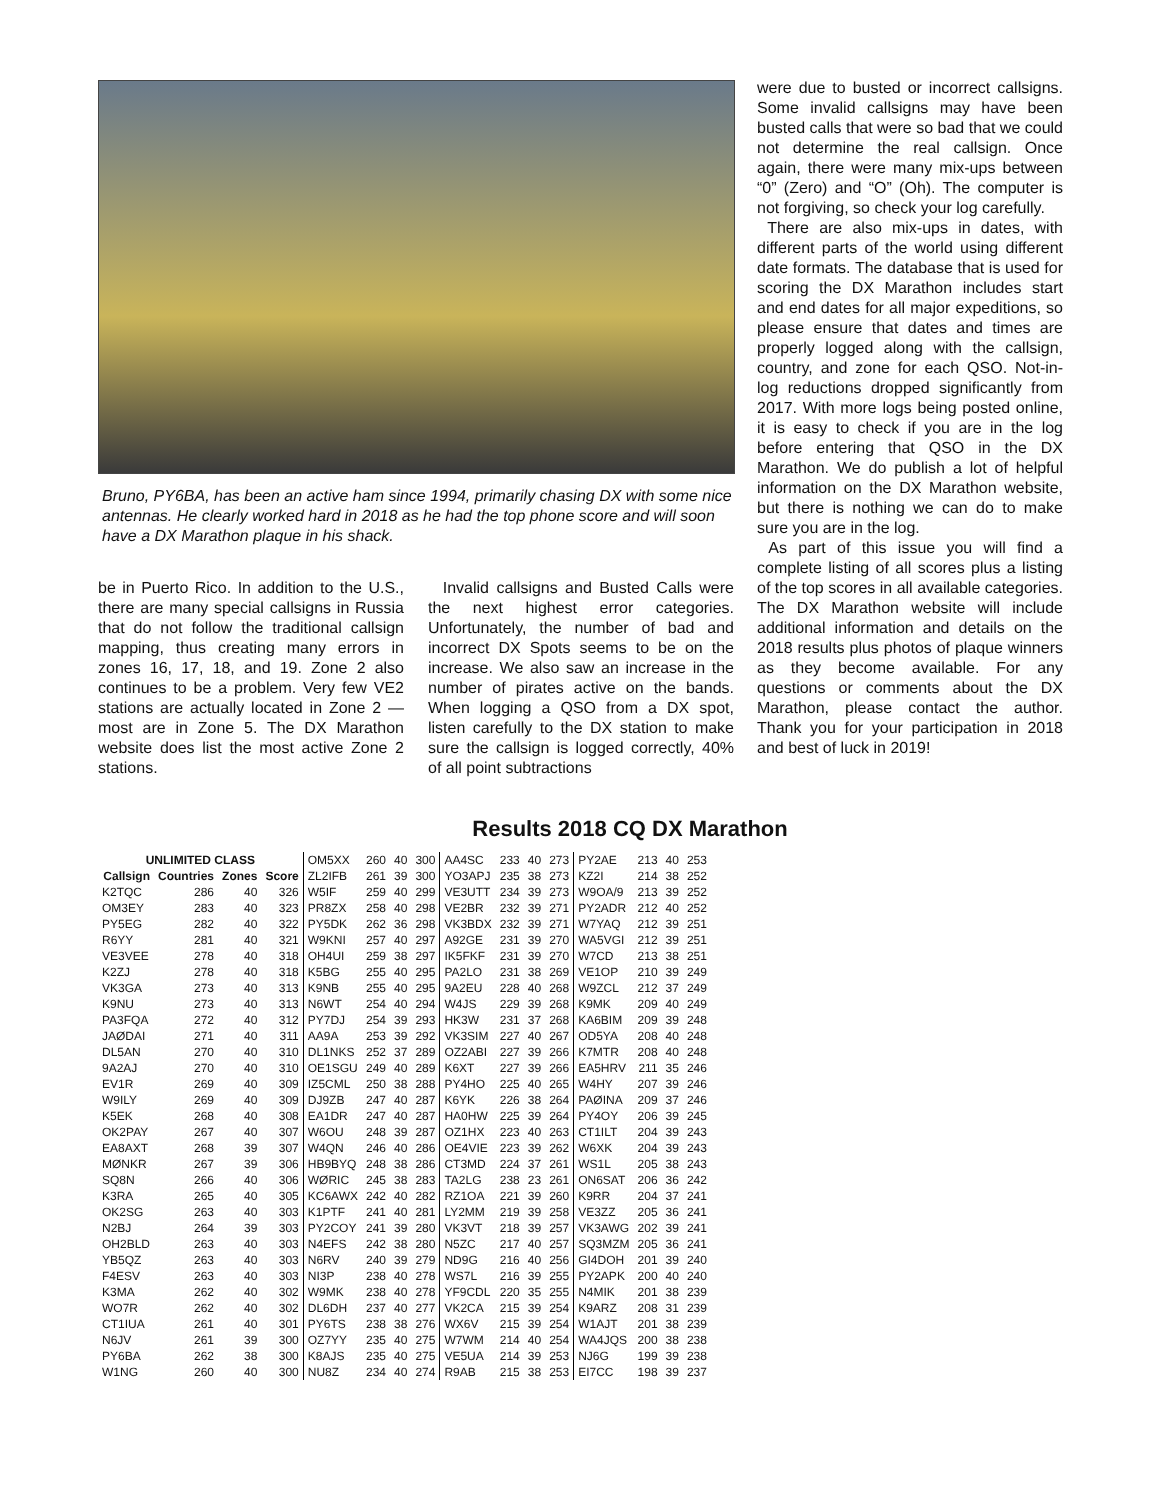Bruno, PY6BA, has been an active ham since 1994, primarily chasing DX with some nice antennas. He clearly worked hard in 2018 as he had the top phone score and will soon have a DX Marathon plaque in his shack.
were due to busted or incorrect callsigns. Some invalid callsigns may have been busted calls that were so bad that we could not determine the real callsign. Once again, there were many mix-ups between “0” (Zero) and “O” (Oh). The computer is not forgiving, so check your log carefully.
There are also mix-ups in dates, with different parts of the world using different date formats. The database that is used for scoring the DX Marathon includes start and end dates for all major expeditions, so please ensure that dates and times are properly logged along with the callsign, country, and zone for each QSO. Not-in-log reductions dropped significantly from 2017. With more logs being posted online, it is easy to check if you are in the log before entering that QSO in the DX Marathon. We do publish a lot of helpful information on the DX Marathon website, but there is nothing we can do to make sure you are in the log.
As part of this issue you will find a complete listing of all scores plus a listing of the top scores in all available categories. The DX Marathon website will include additional information and details on the 2018 results plus photos of plaque winners as they become available. For any questions or comments about the DX Marathon, please contact the author. Thank you for your participation in 2018 and best of luck in 2019!
be in Puerto Rico. In addition to the U.S., there are many special callsigns in Russia that do not follow the traditional callsign mapping, thus creating many errors in zones 16, 17, 18, and 19. Zone 2 also continues to be a problem. Very few VE2 stations are actually located in Zone 2 — most are in Zone 5. The DX Marathon website does list the most active Zone 2 stations.
Invalid callsigns and Busted Calls were the next highest error categories. Unfortunately, the number of bad and incorrect DX Spots seems to be on the increase. We also saw an increase in the number of pirates active on the bands. When logging a QSO from a DX spot, listen carefully to the DX station to make sure the callsign is logged correctly, 40% of all point subtractions
Results 2018 CQ DX Marathon
| UNLIMITED CLASS | | | | OM5XX | 260 | 40 | 300 | AA4SC | 233 | 40 | 273 | PY2AE | 213 | 40 | 253 |
| Callsign | Countries | Zones | Score | ZL2IFB | 261 | 39 | 300 | YO3APJ | 235 | 38 | 273 | KZ2I | 214 | 38 | 252 |
| K2TQC | 286 | 40 | 326 | W5IF | 259 | 40 | 299 | VE3UTT | 234 | 39 | 273 | W9OA/9 | 213 | 39 | 252 |
| OM3EY | 283 | 40 | 323 | PR8ZX | 258 | 40 | 298 | VE2BR | 232 | 39 | 271 | PY2ADR | 212 | 40 | 252 |
| PY5EG | 282 | 40 | 322 | PY5DK | 262 | 36 | 298 | VK3BDX | 232 | 39 | 271 | W7YAQ | 212 | 39 | 251 |
| R6YY | 281 | 40 | 321 | W9KNI | 257 | 40 | 297 | A92GE | 231 | 39 | 270 | WA5VGI | 212 | 39 | 251 |
| VE3VEE | 278 | 40 | 318 | OH4UI | 259 | 38 | 297 | IK5FKF | 231 | 39 | 270 | W7CD | 213 | 38 | 251 |
| K2ZJ | 278 | 40 | 318 | K5BG | 255 | 40 | 295 | PA2LO | 231 | 38 | 269 | VE1OP | 210 | 39 | 249 |
| VK3GA | 273 | 40 | 313 | K9NB | 255 | 40 | 295 | 9A2EU | 228 | 40 | 268 | W9ZCL | 212 | 37 | 249 |
| K9NU | 273 | 40 | 313 | N6WT | 254 | 40 | 294 | W4JS | 229 | 39 | 268 | K9MK | 209 | 40 | 249 |
| PA3FQA | 272 | 40 | 312 | PY7DJ | 254 | 39 | 293 | HK3W | 231 | 37 | 268 | KA6BIM | 209 | 39 | 248 |
| JAØDAI | 271 | 40 | 311 | AA9A | 253 | 39 | 292 | VK3SIM | 227 | 40 | 267 | OD5YA | 208 | 40 | 248 |
| DL5AN | 270 | 40 | 310 | DL1NKS | 252 | 37 | 289 | OZ2ABI | 227 | 39 | 266 | K7MTR | 208 | 40 | 248 |
| 9A2AJ | 270 | 40 | 310 | OE1SGU | 249 | 40 | 289 | K6XT | 227 | 39 | 266 | EA5HRV | 211 | 35 | 246 |
| EV1R | 269 | 40 | 309 | IZ5CML | 250 | 38 | 288 | PY4HO | 225 | 40 | 265 | W4HY | 207 | 39 | 246 |
| W9ILY | 269 | 40 | 309 | DJ9ZB | 247 | 40 | 287 | K6YK | 226 | 38 | 264 | PAØINA | 209 | 37 | 246 |
| K5EK | 268 | 40 | 308 | EA1DR | 247 | 40 | 287 | HA0HW | 225 | 39 | 264 | PY4OY | 206 | 39 | 245 |
| OK2PAY | 267 | 40 | 307 | W6OU | 248 | 39 | 287 | OZ1HX | 223 | 40 | 263 | CT1ILT | 204 | 39 | 243 |
| EA8AXT | 268 | 39 | 307 | W4QN | 246 | 40 | 286 | OE4VIE | 223 | 39 | 262 | W6XK | 204 | 39 | 243 |
| MØNKR | 267 | 39 | 306 | HB9BYQ | 248 | 38 | 286 | CT3MD | 224 | 37 | 261 | WS1L | 205 | 38 | 243 |
| SQ8N | 266 | 40 | 306 | WØRIC | 245 | 38 | 283 | TA2LG | 238 | 23 | 261 | ON6SAT | 206 | 36 | 242 |
| K3RA | 265 | 40 | 305 | KC6AWX | 242 | 40 | 282 | RZ1OA | 221 | 39 | 260 | K9RR | 204 | 37 | 241 |
| OK2SG | 263 | 40 | 303 | K1PTF | 241 | 40 | 281 | LY2MM | 219 | 39 | 258 | VE3ZZ | 205 | 36 | 241 |
| N2BJ | 264 | 39 | 303 | PY2COY | 241 | 39 | 280 | VK3VT | 218 | 39 | 257 | VK3AWG | 202 | 39 | 241 |
| OH2BLD | 263 | 40 | 303 | N4EFS | 242 | 38 | 280 | N5ZC | 217 | 40 | 257 | SQ3MZM | 205 | 36 | 241 |
| YB5QZ | 263 | 40 | 303 | N6RV | 240 | 39 | 279 | ND9G | 216 | 40 | 256 | GI4DOH | 201 | 39 | 240 |
| F4ESV | 263 | 40 | 303 | NI3P | 238 | 40 | 278 | WS7L | 216 | 39 | 255 | PY2APK | 200 | 40 | 240 |
| K3MA | 262 | 40 | 302 | W9MK | 238 | 40 | 278 | YF9CDL | 220 | 35 | 255 | N4MIK | 201 | 38 | 239 |
| WO7R | 262 | 40 | 302 | DL6DH | 237 | 40 | 277 | VK2CA | 215 | 39 | 254 | K9ARZ | 208 | 31 | 239 |
| CT1IUA | 261 | 40 | 301 | PY6TS | 238 | 38 | 276 | WX6V | 215 | 39 | 254 | W1AJT | 201 | 38 | 239 |
| N6JV | 261 | 39 | 300 | OZ7YY | 235 | 40 | 275 | W7WM | 214 | 40 | 254 | WA4JQS | 200 | 38 | 238 |
| PY6BA | 262 | 38 | 300 | K8AJS | 235 | 40 | 275 | VE5UA | 214 | 39 | 253 | NJ6G | 199 | 39 | 238 |
| W1NG | 260 | 40 | 300 | NU8Z | 234 | 40 | 274 | R9AB | 215 | 38 | 253 | EI7CC | 198 | 39 | 237 |